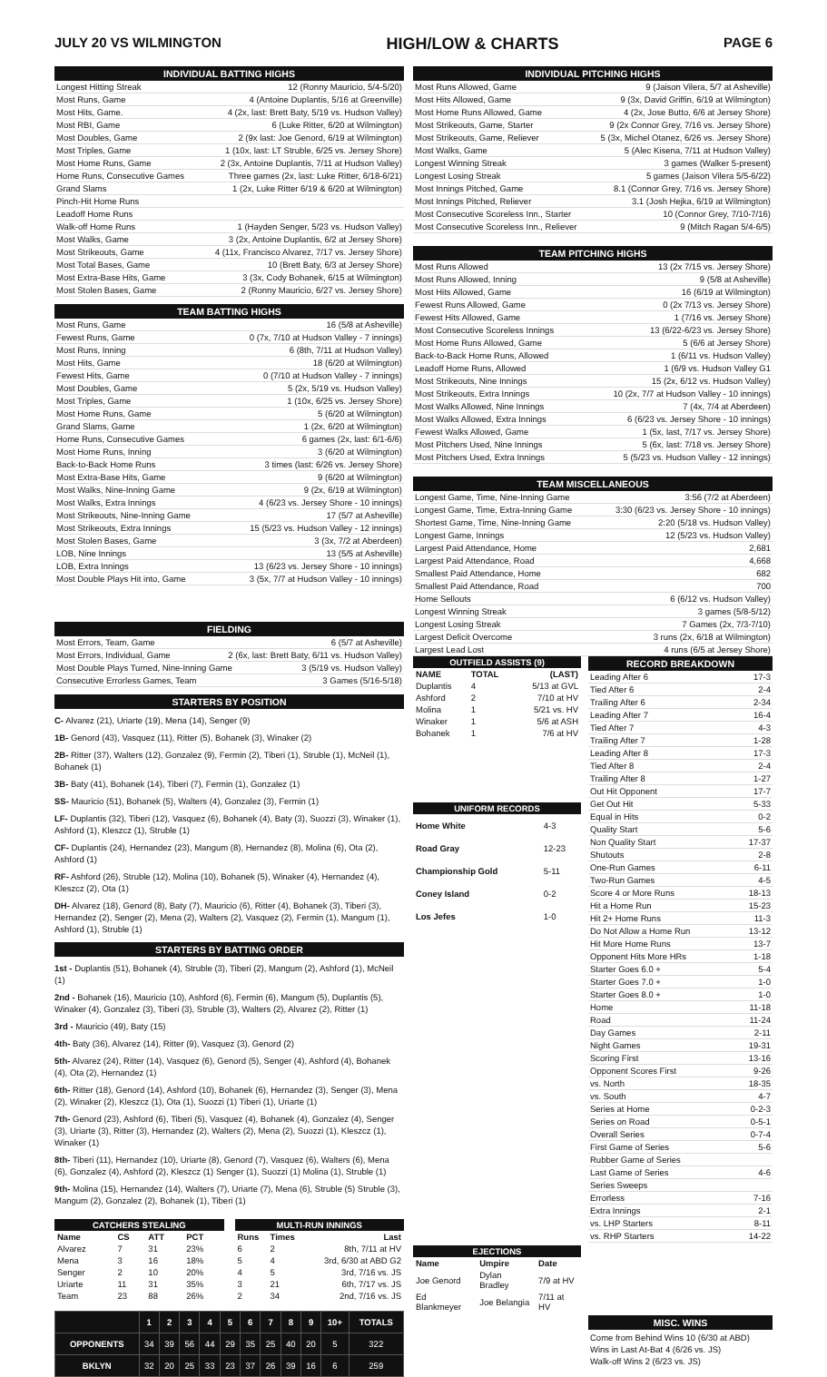JULY 20 VS WILMINGTON HIGH/LOW & CHARTS PAGE 6
INDIVIDUAL BATTING HIGHS
Longest Hitting Streak 12 (Ronny Mauricio, 5/4-5/20)
Most Runs, Game 4 (Antoine Duplantis, 5/16 at Greenville)
Most Hits, Game. 4 (2x, last: Brett Baty, 5/19 vs. Hudson Valley)
Most RBI, Game 6 (Luke Ritter, 6/20 at Wilmington)
Most Doubles, Game 2 (9x last: Joe Genord, 6/19 at Wilmington)
Most Triples, Game 1 (10x, last: LT Struble, 6/25 vs. Jersey Shore)
Most Home Runs, Game 2 (3x, Antoine Duplantis, 7/11 at Hudson Valley)
Home Runs, Consecutive Games Three games (2x, last: Luke Ritter, 6/18-6/21)
Grand Slams 1 (2x, Luke Ritter 6/19 & 6/20 at Wilmington)
Pinch-Hit Home Runs
Leadoff Home Runs
Walk-off Home Runs 1 (Hayden Senger, 5/23 vs. Hudson Valley)
Most Walks, Game 3 (2x, Antoine Duplantis, 6/2 at Jersey Shore)
Most Strikeouts, Game 4 (11x, Francisco Alvarez, 7/17 vs. Jersey Shore)
Most Total Bases, Game 10 (Brett Baty, 6/3 at Jersey Shore)
Most Extra-Base Hits, Game 3 (3x, Cody Bohanek, 6/15 at Wilmington)
Most Stolen Bases, Game 2 (Ronny Mauricio, 6/27 vs. Jersey Shore)
TEAM BATTING HIGHS
Most Runs, Game 16 (5/8 at Asheville)
Fewest Runs, Game 0 (7x, 7/10 at Hudson Valley - 7 innings)
Most Runs, Inning 6 (8th, 7/11 at Hudson Valley)
Most Hits, Game 18 (6/20 at Wilmington)
Fewest Hits, Game 0 (7/10 at Hudson Valley - 7 innings)
Most Doubles, Game 5 (2x, 5/19 vs. Hudson Valley)
Most Triples, Game 1 (10x, 6/25 vs. Jersey Shore)
Most Home Runs, Game 5 (6/20 at Wilmington)
Grand Slams, Game 1 (2x, 6/20 at Wilmington)
Home Runs, Consecutive Games 6 games (2x, last: 6/1-6/6)
Most Home Runs, Inning 3 (6/20 at Wilmington)
Back-to-Back Home Runs 3 times (last: 6/26 vs. Jersey Shore)
Most Extra-Base Hits, Game 9 (6/20 at Wilmington)
Most Walks, Nine-Inning Game 9 (2x, 6/19 at Wilmington)
Most Walks, Extra Innings 4 (6/23 vs. Jersey Shore - 10 innings)
Most Strikeouts, Nine-Inning Game 17 (5/7 at Asheville)
Most Strikeouts, Extra Innings 15 (5/23 vs. Hudson Valley - 12 innings)
Most Stolen Bases, Game 3 (3x, 7/2 at Aberdeen)
LOB, Nine Innings 13 (5/5 at Asheville)
LOB, Extra Innings 13 (6/23 vs. Jersey Shore - 10 innings)
Most Double Plays Hit into, Game 3 (5x, 7/7 at Hudson Valley - 10 innings)
FIELDING
Most Errors, Team, Game 6 (5/7 at Asheville)
Most Errors, Individual, Game 2 (6x, last: Brett Baty, 6/11 vs. Hudson Valley)
Most Double Plays Turned, Nine-Inning Game 3 (5/19 vs. Hudson Valley)
Consecutive Errorless Games, Team 3 Games (5/16-5/18)
STARTERS BY POSITION
C- Alvarez (21), Uriarte (19), Mena (14), Senger (9)
1B- Genord (43), Vasquez (11), Ritter (5), Bohanek (3), Winaker (2)
2B- Ritter (37), Walters (12), Gonzalez (9), Fermin (2), Tiberi (1), Struble (1), McNeil (1), Bohanek (1)
3B- Baty (41), Bohanek (14), Tiberi (7), Fermin (1), Gonzalez (1)
SS- Mauricio (51), Bohanek (5), Walters (4), Gonzalez (3), Fermin (1)
LF- Duplantis (32), Tiberi (12), Vasquez (6), Bohanek (4), Baty (3), Suozzi (3), Winaker (1), Ashford (1), Kleszcz (1), Struble (1)
CF- Duplantis (24), Hernandez (23), Mangum (8), Hernandez (8), Molina (6), Ota (2), Ashford (1)
RF- Ashford (26), Struble (12), Molina (10), Bohanek (5), Winaker (4), Hernandez (4), Kleszcz (2), Ota (1)
DH- Alvarez (18), Genord (8), Baty (7), Mauricio (6), Ritter (4), Bohanek (3), Tiberi (3), Hernandez (2), Senger (2), Mena (2), Walters (2), Vasquez (2), Fermin (1), Mangum (1), Ashford (1), Struble (1)
STARTERS BY BATTING ORDER
1st - Duplantis (51), Bohanek (4), Struble (3), Tiberi (2), Mangum (2), Ashford (1), McNeil (1)
2nd - Bohanek (16), Mauricio (10), Ashford (6), Fermin (6), Mangum (5), Duplantis (5), Winaker (4), Gonzalez (3), Tiberi (3), Struble (3), Walters (2), Alvarez (2), Ritter (1)
3rd - Mauricio (49), Baty (15)
4th- Baty (36), Alvarez (14), Ritter (9), Vasquez (3), Genord (2)
5th- Alvarez (24), Ritter (14), Vasquez (6), Genord (5), Senger (4), Ashford (4), Bohanek (4), Ota (2), Hernandez (1)
6th- Ritter (18), Genord (14), Ashford (10), Bohanek (6), Hernandez (3), Senger (3), Mena (2), Winaker (2), Kleszcz (1), Ota (1), Suozzi (1) Tiberi (1), Uriarte (1)
7th- Genord (23), Ashford (6), Tiberi (5), Vasquez (4), Bohanek (4), Gonzalez (4), Senger (3), Uriarte (3), Ritter (3), Hernandez (2), Walters (2), Mena (2), Suozzi (1), Kleszcz (1), Winaker (1)
8th- Tiberi (11), Hernandez (10), Uriarte (8), Genord (7), Vasquez (6), Walters (6), Mena (6), Gonzalez (4), Ashford (2), Kleszcz (1) Senger (1), Suozzi (1) Molina (1), Struble (1)
9th- Molina (15), Hernandez (14), Walters (7), Uriarte (7), Mena (6), Struble (5) Struble (3), Mangum (2), Gonzalez (2), Bohanek (1), Tiberi (1)
| CATCHERS STEALING | | | |
| --- | --- | --- | --- |
| Name | CS | ATT | PCT |
| Alvarez | 7 | 31 | 23% |
| Mena | 3 | 16 | 18% |
| Senger | 2 | 10 | 20% |
| Uriarte | 11 | 31 | 35% |
| Team | 23 | 88 | 26% |
| MULTI-RUN INNINGS | | |
| --- | --- | --- |
| Runs | Times | Last |
| 6 | 2 | 8th, 7/11 at HV |
| 5 | 4 | 3rd, 6/30 at ABD G2 |
| 4 | 5 | 3rd, 7/16 vs. JS |
| 3 | 21 | 6th, 7/17 vs. JS |
| 2 | 34 | 2nd, 7/16 vs. JS |
| | 1 | 2 | 3 | 4 | 5 | 6 | 7 | 8 | 9 | 10+ | TOTALS |
| --- | --- | --- | --- | --- | --- | --- | --- | --- | --- | --- | --- |
| OPPONENTS | 34 | 39 | 56 | 44 | 29 | 35 | 25 | 40 | 20 | 5 | 322 |
| BKLYN | 32 | 20 | 25 | 33 | 23 | 37 | 26 | 39 | 16 | 6 | 259 |
INDIVIDUAL PITCHING HIGHS
Most Runs Allowed, Game 9 (Jaison Vilera, 5/7 at Asheville)
Most Hits Allowed, Game 9 (3x, David Griffin, 6/19 at Wilmington)
Most Home Runs Allowed, Game 4 (2x, Jose Butto, 6/6 at Jersey Shore)
Most Strikeouts, Game, Starter 9 (2x Connor Grey, 7/16 vs. Jersey Shore)
Most Strikeouts, Game, Reliever 5 (3x, Michel Otanez, 6/26 vs. Jersey Shore)
Most Walks, Game 5 (Alec Kisena, 7/11 at Hudson Valley)
Longest Winning Streak 3 games (Walker 5-present)
Longest Losing Streak 5 games (Jaison Vilera 5/5-6/22)
Most Innings Pitched, Game 8.1 (Connor Grey, 7/16 vs. Jersey Shore)
Most Innings Pitched, Reliever 3.1 (Josh Hejka, 6/19 at Wilmington)
Most Consecutive Scoreless Inn., Starter 10 (Connor Grey, 7/10-7/16)
Most Consecutive Scoreless Inn., Reliever 9 (Mitch Ragan 5/4-6/5)
TEAM PITCHING HIGHS
Most Runs Allowed 13 (2x 7/15 vs. Jersey Shore)
Most Runs Allowed, Inning 9 (5/8 at Asheville)
Most Hits Allowed, Game 16 (6/19 at Wilmington)
Fewest Runs Allowed, Game 0 (2x 7/13 vs. Jersey Shore)
Fewest Hits Allowed, Game 1 (7/16 vs. Jersey Shore)
Most Consecutive Scoreless Innings 13 (6/22-6/23 vs. Jersey Shore)
Most Home Runs Allowed, Game 5 (6/6 at Jersey Shore)
Back-to-Back Home Runs, Allowed 1 (6/11 vs. Hudson Valley)
Leadoff Home Runs, Allowed 1 (6/9 vs. Hudson Valley G1
Most Strikeouts, Nine Innings 15 (2x, 6/12 vs. Hudson Valley)
Most Strikeouts, Extra Innings 10 (2x, 7/7 at Hudson Valley - 10 innings)
Most Walks Allowed, Nine Innings 7 (4x, 7/4 at Aberdeen)
Most Walks Allowed, Extra Innings 6 (6/23 vs. Jersey Shore - 10 innings)
Fewest Walks Allowed, Game 1 (5x, last, 7/17 vs. Jersey Shore)
Most Pitchers Used, Nine Innings 5 (6x, last: 7/18 vs. Jersey Shore)
Most Pitchers Used, Extra Innings 5 (5/23 vs. Hudson Valley - 12 innings)
TEAM MISCELLANEOUS
Longest Game, Time, Nine-Inning Game 3:56 (7/2 at Aberdeen)
Longest Game, Time, Extra-Inning Game 3:30 (6/23 vs. Jersey Shore - 10 innings)
Shortest Game, Time, Nine-Inning Game 2:20 (5/18 vs. Hudson Valley)
Longest Game, Innings 12 (5/23 vs. Hudson Valley)
Largest Paid Attendance, Home 2,681
Largest Paid Attendance, Road 4,668
Smallest Paid Attendance, Home 682
Smallest Paid Attendance, Road 700
Home Sellouts 6 (6/12 vs. Hudson Valley)
Longest Winning Streak 3 games (5/8-5/12)
Longest Losing Streak 7 Games (2x, 7/3-7/10)
Largest Deficit Overcome 3 runs (2x, 6/18 at Wilmington)
Largest Lead Lost 4 runs (6/5 at Jersey Shore)
| OUTFIELD ASSISTS (9) | | |
| --- | --- | --- |
| NAME | TOTAL | (LAST) |
| Duplantis | 4 | 5/13 at GVL |
| Ashford | 2 | 7/10 at HV |
| Molina | 1 | 5/21 vs. HV |
| Winaker | 1 | 5/6 at ASH |
| Bohanek | 1 | 7/6 at HV |
| UNIFORM RECORDS | |
| --- | --- |
| Home White | 4-3 |
| Road Gray | 12-23 |
| Championship Gold | 5-11 |
| Coney Island | 0-2 |
| Los Jefes | 1-0 |
| EJECTIONS | | |
| --- | --- | --- |
| Name | Umpire | Date |
| Joe Genord | Dylan Bradley | 7/9 at HV |
| Ed Blankmeyer | Joe Belangia | 7/11 at HV |
RECORD BREAKDOWN
Leading After 6 17-3
Tied After 6 2-4
Trailing After 6 2-34
Leading After 7 16-4
Tied After 7 4-3
Trailing After 7 1-28
Leading After 8 17-3
Tied After 8 2-4
Trailing After 8 1-27
Out Hit Opponent 17-7
Get Out Hit 5-33
Equal in Hits 0-2
Quality Start 5-6
Non Quality Start 17-37
Shutouts 2-8
One-Run Games 6-11
Two-Run Games 4-5
Score 4 or More Runs 18-13
Hit a Home Run 15-23
Hit 2+ Home Runs 11-3
Do Not Allow a Home Run 13-12
Hit More Home Runs 13-7
Opponent Hits More HRs 1-18
Starter Goes 6.0 + 5-4
Starter Goes 7.0 + 1-0
Starter Goes 8.0 + 1-0
Home 11-18
Road 11-24
Day Games 2-11
Night Games 19-31
Scoring First 13-16
Opponent Scores First 9-26
vs. North 18-35
vs. South 4-7
Series at Home 0-2-3
Series on Road 0-5-1
Overall Series 0-7-4
First Game of Series 5-6
Rubber Game of Series
Last Game of Series 4-6
Series Sweeps
Errorless 7-16
Extra Innings 2-1
vs. LHP Starters 8-11
vs. RHP Starters 14-22
MISC. WINS
Come from Behind Wins 10 (6/30 at ABD)
Wins in Last At-Bat 4 (6/26 vs. JS)
Walk-off Wins 2 (6/23 vs. JS)